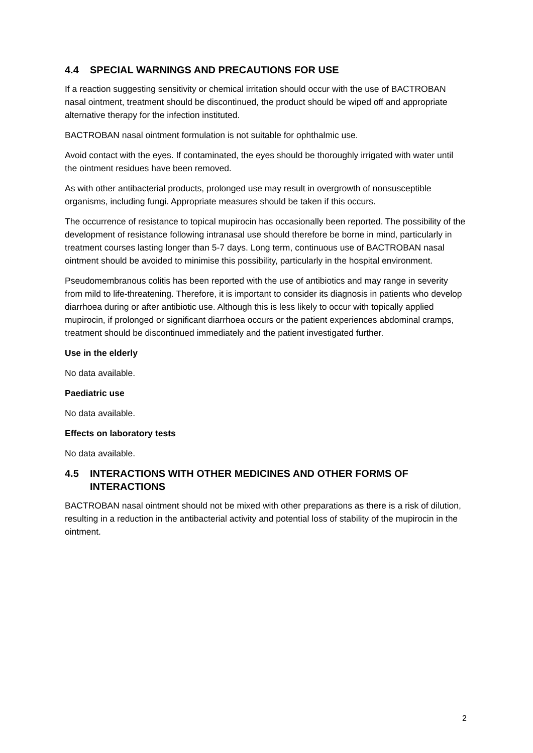4.4 SPECIAL WARNINGS AND PRECAUTIONS FOR USE
If a reaction suggesting sensitivity or chemical irritation should occur with the use of BACTROBAN nasal ointment, treatment should be discontinued, the product should be wiped off and appropriate alternative therapy for the infection instituted.
BACTROBAN nasal ointment formulation is not suitable for ophthalmic use.
Avoid contact with the eyes. If contaminated, the eyes should be thoroughly irrigated with water until the ointment residues have been removed.
As with other antibacterial products, prolonged use may result in overgrowth of nonsusceptible organisms, including fungi. Appropriate measures should be taken if this occurs.
The occurrence of resistance to topical mupirocin has occasionally been reported. The possibility of the development of resistance following intranasal use should therefore be borne in mind, particularly in treatment courses lasting longer than 5-7 days. Long term, continuous use of BACTROBAN nasal ointment should be avoided to minimise this possibility, particularly in the hospital environment.
Pseudomembranous colitis has been reported with the use of antibiotics and may range in severity from mild to life-threatening. Therefore, it is important to consider its diagnosis in patients who develop diarrhoea during or after antibiotic use. Although this is less likely to occur with topically applied mupirocin, if prolonged or significant diarrhoea occurs or the patient experiences abdominal cramps, treatment should be discontinued immediately and the patient investigated further.
Use in the elderly
No data available.
Paediatric use
No data available.
Effects on laboratory tests
No data available.
4.5 INTERACTIONS WITH OTHER MEDICINES AND OTHER FORMS OF INTERACTIONS
BACTROBAN nasal ointment should not be mixed with other preparations as there is a risk of dilution, resulting in a reduction in the antibacterial activity and potential loss of stability of the mupirocin in the ointment.
2